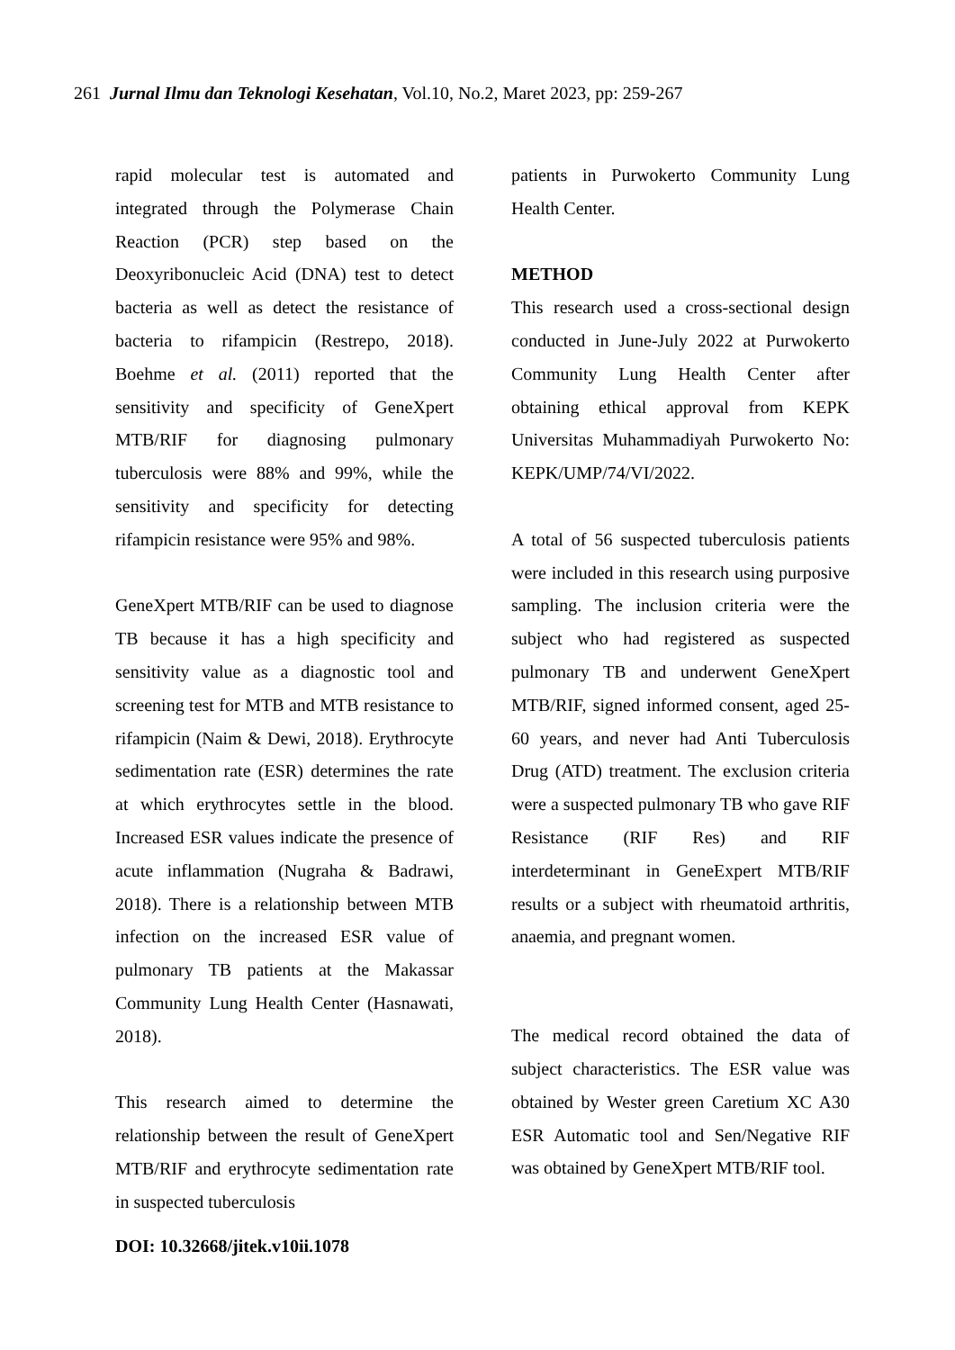261 Jurnal Ilmu dan Teknologi Kesehatan, Vol.10, No.2, Maret 2023, pp: 259-267
rapid molecular test is automated and integrated through the Polymerase Chain Reaction (PCR) step based on the Deoxyribonucleic Acid (DNA) test to detect bacteria as well as detect the resistance of bacteria to rifampicin (Restrepo, 2018). Boehme et al. (2011) reported that the sensitivity and specificity of GeneXpert MTB/RIF for diagnosing pulmonary tuberculosis were 88% and 99%, while the sensitivity and specificity for detecting rifampicin resistance were 95% and 98%.
GeneXpert MTB/RIF can be used to diagnose TB because it has a high specificity and sensitivity value as a diagnostic tool and screening test for MTB and MTB resistance to rifampicin (Naim & Dewi, 2018). Erythrocyte sedimentation rate (ESR) determines the rate at which erythrocytes settle in the blood. Increased ESR values indicate the presence of acute inflammation (Nugraha & Badrawi, 2018). There is a relationship between MTB infection on the increased ESR value of pulmonary TB patients at the Makassar Community Lung Health Center (Hasnawati, 2018).
This research aimed to determine the relationship between the result of GeneXpert MTB/RIF and erythrocyte sedimentation rate in suspected tuberculosis
patients in Purwokerto Community Lung Health Center.
METHOD
This research used a cross-sectional design conducted in June-July 2022 at Purwokerto Community Lung Health Center after obtaining ethical approval from KEPK Universitas Muhammadiyah Purwokerto No: KEPK/UMP/74/VI/2022.
A total of 56 suspected tuberculosis patients were included in this research using purposive sampling. The inclusion criteria were the subject who had registered as suspected pulmonary TB and underwent GeneXpert MTB/RIF, signed informed consent, aged 25-60 years, and never had Anti Tuberculosis Drug (ATD) treatment. The exclusion criteria were a suspected pulmonary TB who gave RIF Resistance (RIF Res) and RIF interdeterminant in GeneExpert MTB/RIF results or a subject with rheumatoid arthritis, anaemia, and pregnant women.
The medical record obtained the data of subject characteristics. The ESR value was obtained by Wester green Caretium XC A30 ESR Automatic tool and Sen/Negative RIF was obtained by GeneXpert MTB/RIF tool.
DOI: 10.32668/jitek.v10ii.1078